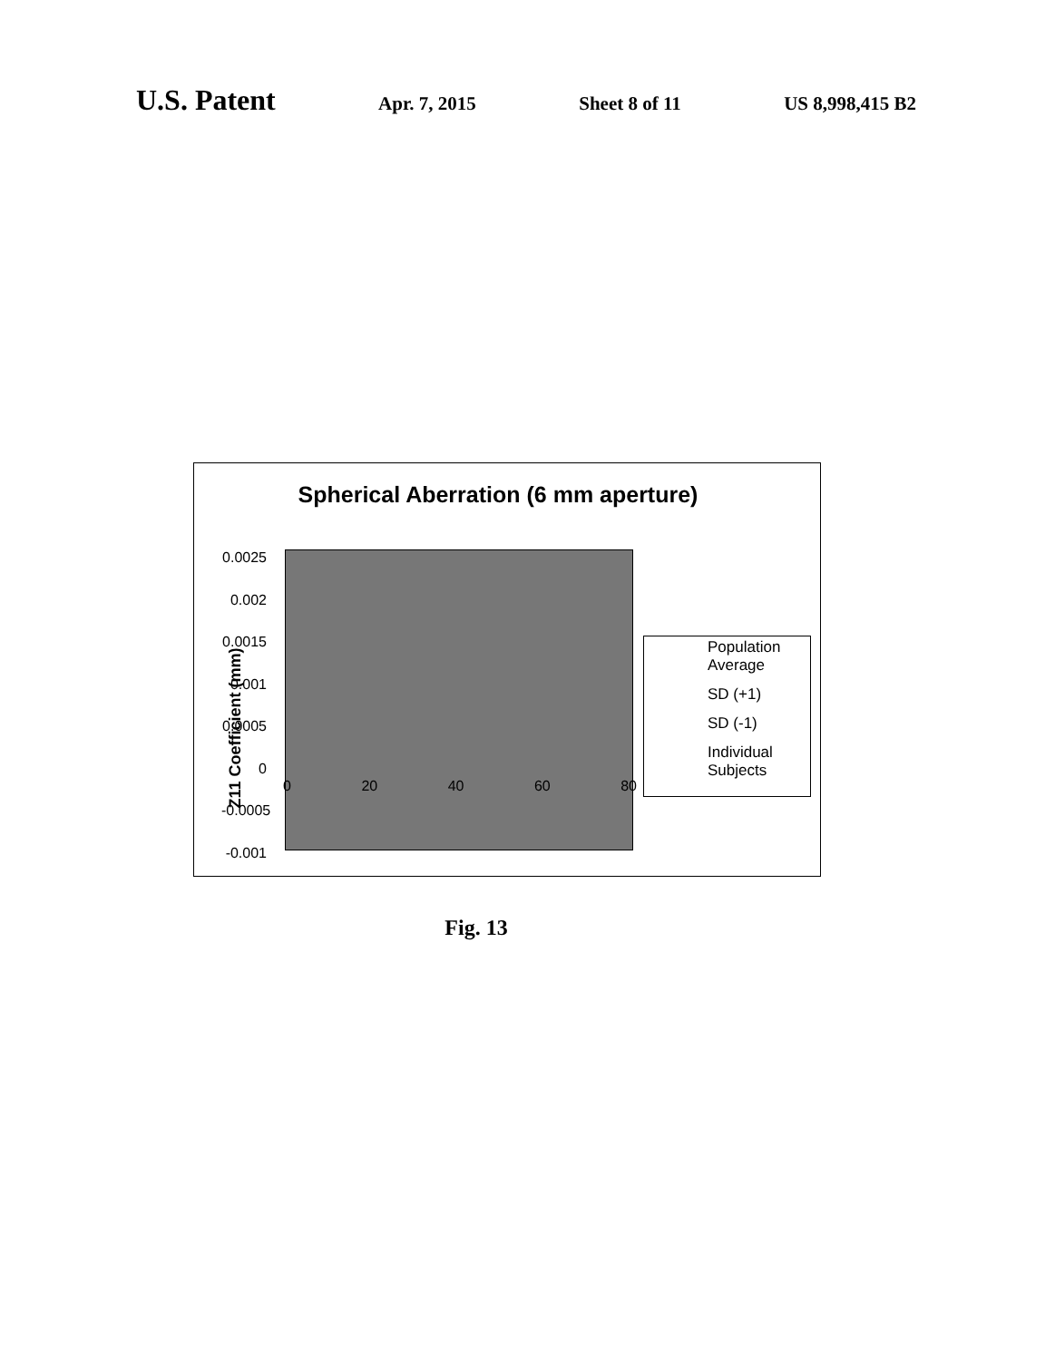U.S. Patent
Apr. 7, 2015 Sheet 8 of 11 US 8,998,415 B2
Spherical Aberration (6 mm aperture)
Z11 Coefficient (mm)
0.0025
0.002
0.0015
0.001
0.0005
0
-0.0005
-0.001
0 20 40 60 80
Population Average
SD (+1)
SD (-1)
Individual Subjects
Fig. 13